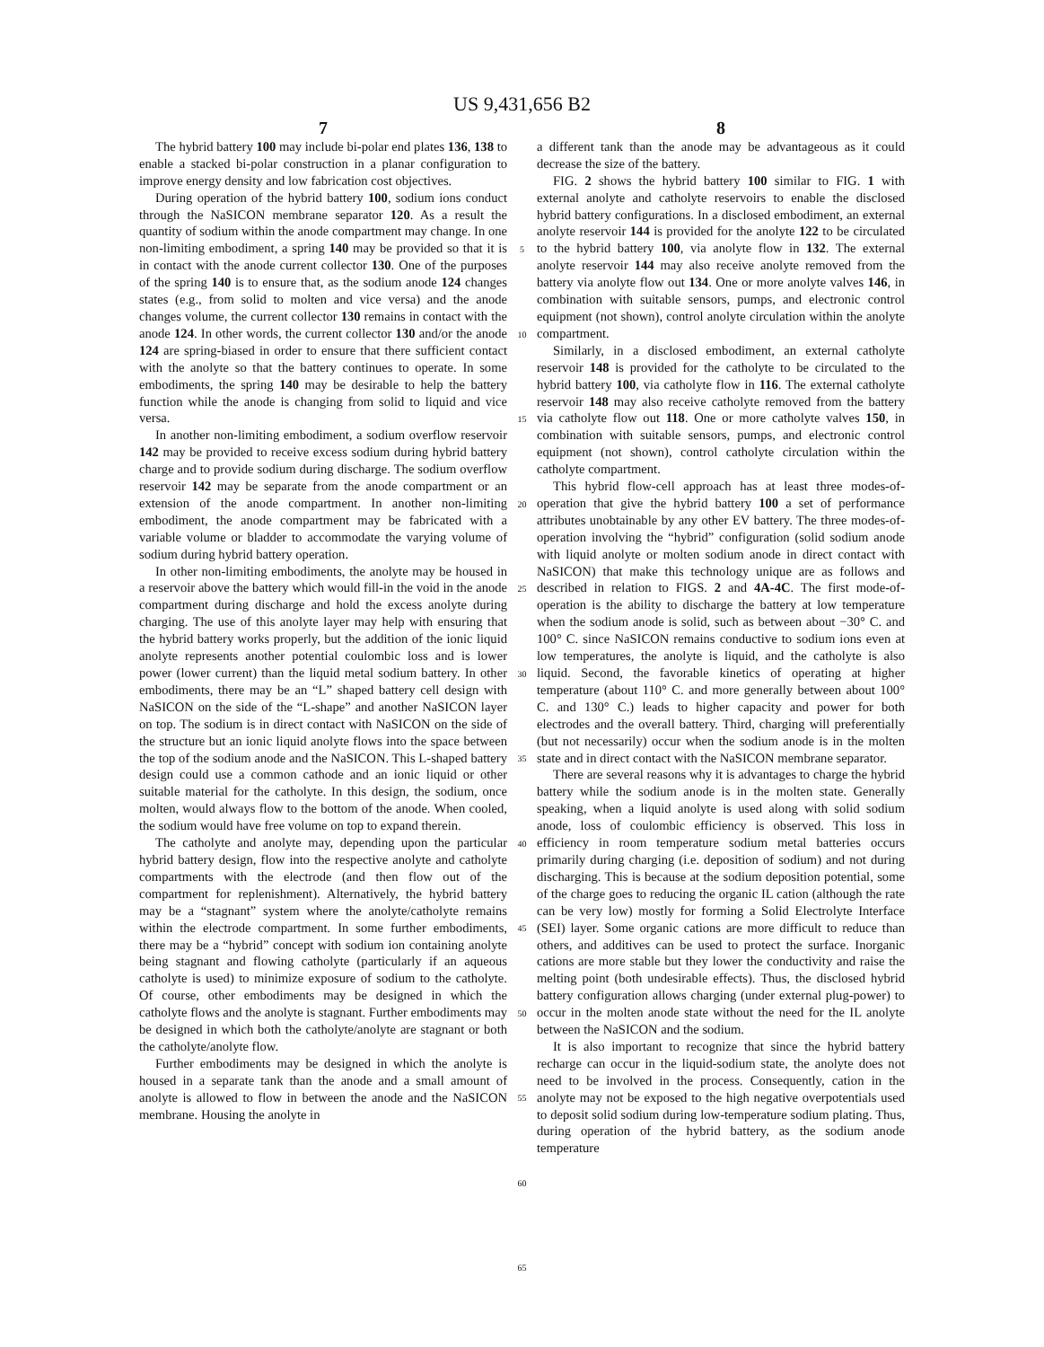US 9,431,656 B2
7
The hybrid battery 100 may include bi-polar end plates 136, 138 to enable a stacked bi-polar construction in a planar configuration to improve energy density and low fabrication cost objectives.
During operation of the hybrid battery 100, sodium ions conduct through the NaSICON membrane separator 120. As a result the quantity of sodium within the anode compartment may change. In one non-limiting embodiment, a spring 140 may be provided so that it is in contact with the anode current collector 130. One of the purposes of the spring 140 is to ensure that, as the sodium anode 124 changes states (e.g., from solid to molten and vice versa) and the anode changes volume, the current collector 130 remains in contact with the anode 124. In other words, the current collector 130 and/or the anode 124 are spring-biased in order to ensure that there sufficient contact with the anolyte so that the battery continues to operate. In some embodiments, the spring 140 may be desirable to help the battery function while the anode is changing from solid to liquid and vice versa.
In another non-limiting embodiment, a sodium overflow reservoir 142 may be provided to receive excess sodium during hybrid battery charge and to provide sodium during discharge. The sodium overflow reservoir 142 may be separate from the anode compartment or an extension of the anode compartment. In another non-limiting embodiment, the anode compartment may be fabricated with a variable volume or bladder to accommodate the varying volume of sodium during hybrid battery operation.
In other non-limiting embodiments, the anolyte may be housed in a reservoir above the battery which would fill-in the void in the anode compartment during discharge and hold the excess anolyte during charging. The use of this anolyte layer may help with ensuring that the hybrid battery works properly, but the addition of the ionic liquid anolyte represents another potential coulombic loss and is lower power (lower current) than the liquid metal sodium battery. In other embodiments, there may be an “L” shaped battery cell design with NaSICON on the side of the “L-shape” and another NaSICON layer on top. The sodium is in direct contact with NaSICON on the side of the structure but an ionic liquid anolyte flows into the space between the top of the sodium anode and the NaSICON. This L-shaped battery design could use a common cathode and an ionic liquid or other suitable material for the catholyte. In this design, the sodium, once molten, would always flow to the bottom of the anode. When cooled, the sodium would have free volume on top to expand therein.
The catholyte and anolyte may, depending upon the particular hybrid battery design, flow into the respective anolyte and catholyte compartments with the electrode (and then flow out of the compartment for replenishment). Alternatively, the hybrid battery may be a “stagnant” system where the anolyte/catholyte remains within the electrode compartment. In some further embodiments, there may be a “hybrid” concept with sodium ion containing anolyte being stagnant and flowing catholyte (particularly if an aqueous catholyte is used) to minimize exposure of sodium to the catholyte. Of course, other embodiments may be designed in which the catholyte flows and the anolyte is stagnant. Further embodiments may be designed in which both the catholyte/anolyte are stagnant or both the catholyte/anolyte flow.
Further embodiments may be designed in which the anolyte is housed in a separate tank than the anode and a small amount of anolyte is allowed to flow in between the anode and the NaSICON membrane. Housing the anolyte in
5
10
15
20
25
30
35
40
45
50
55
60
65
8
a different tank than the anode may be advantageous as it could decrease the size of the battery.
FIG. 2 shows the hybrid battery 100 similar to FIG. 1 with external anolyte and catholyte reservoirs to enable the disclosed hybrid battery configurations. In a disclosed embodiment, an external anolyte reservoir 144 is provided for the anolyte 122 to be circulated to the hybrid battery 100, via anolyte flow in 132. The external anolyte reservoir 144 may also receive anolyte removed from the battery via anolyte flow out 134. One or more anolyte valves 146, in combination with suitable sensors, pumps, and electronic control equipment (not shown), control anolyte circulation within the anolyte compartment.
Similarly, in a disclosed embodiment, an external catholyte reservoir 148 is provided for the catholyte to be circulated to the hybrid battery 100, via catholyte flow in 116. The external catholyte reservoir 148 may also receive catholyte removed from the battery via catholyte flow out 118. One or more catholyte valves 150, in combination with suitable sensors, pumps, and electronic control equipment (not shown), control catholyte circulation within the catholyte compartment.
This hybrid flow-cell approach has at least three modes-of-operation that give the hybrid battery 100 a set of performance attributes unobtainable by any other EV battery. The three modes-of-operation involving the “hybrid” configuration (solid sodium anode with liquid anolyte or molten sodium anode in direct contact with NaSICON) that make this technology unique are as follows and described in relation to FIGS. 2 and 4A-4C. The first mode-of-operation is the ability to discharge the battery at low temperature when the sodium anode is solid, such as between about −30° C. and 100° C. since NaSICON remains conductive to sodium ions even at low temperatures, the anolyte is liquid, and the catholyte is also liquid. Second, the favorable kinetics of operating at higher temperature (about 110° C. and more generally between about 100° C. and 130° C.) leads to higher capacity and power for both electrodes and the overall battery. Third, charging will preferentially (but not necessarily) occur when the sodium anode is in the molten state and in direct contact with the NaSICON membrane separator.
There are several reasons why it is advantages to charge the hybrid battery while the sodium anode is in the molten state. Generally speaking, when a liquid anolyte is used along with solid sodium anode, loss of coulombic efficiency is observed. This loss in efficiency in room temperature sodium metal batteries occurs primarily during charging (i.e. deposition of sodium) and not during discharging. This is because at the sodium deposition potential, some of the charge goes to reducing the organic IL cation (although the rate can be very low) mostly for forming a Solid Electrolyte Interface (SEI) layer. Some organic cations are more difficult to reduce than others, and additives can be used to protect the surface. Inorganic cations are more stable but they lower the conductivity and raise the melting point (both undesirable effects). Thus, the disclosed hybrid battery configuration allows charging (under external plug-power) to occur in the molten anode state without the need for the IL anolyte between the NaSICON and the sodium.
It is also important to recognize that since the hybrid battery recharge can occur in the liquid-sodium state, the anolyte does not need to be involved in the process. Consequently, cation in the anolyte may not be exposed to the high negative overpotentials used to deposit solid sodium during low-temperature sodium plating. Thus, during operation of the hybrid battery, as the sodium anode temperature